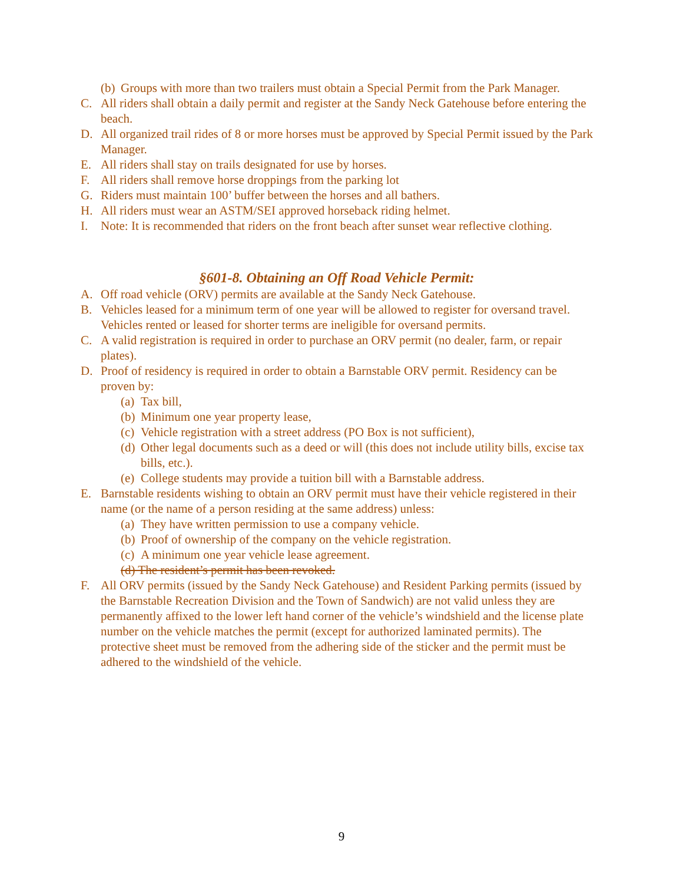(b) Groups with more than two trailers must obtain a Special Permit from the Park Manager.
C. All riders shall obtain a daily permit and register at the Sandy Neck Gatehouse before entering the beach.
D. All organized trail rides of 8 or more horses must be approved by Special Permit issued by the Park Manager.
E. All riders shall stay on trails designated for use by horses.
F. All riders shall remove horse droppings from the parking lot
G. Riders must maintain 100’ buffer between the horses and all bathers.
H. All riders must wear an ASTM/SEI approved horseback riding helmet.
I. Note: It is recommended that riders on the front beach after sunset wear reflective clothing.
§601-8. Obtaining an Off Road Vehicle Permit:
A. Off road vehicle (ORV) permits are available at the Sandy Neck Gatehouse.
B. Vehicles leased for a minimum term of one year will be allowed to register for oversand travel. Vehicles rented or leased for shorter terms are ineligible for oversand permits.
C. A valid registration is required in order to purchase an ORV permit (no dealer, farm, or repair plates).
D. Proof of residency is required in order to obtain a Barnstable ORV permit. Residency can be proven by:
(a) Tax bill,
(b) Minimum one year property lease,
(c) Vehicle registration with a street address (PO Box is not sufficient),
(d) Other legal documents such as a deed or will (this does not include utility bills, excise tax bills, etc.).
(e) College students may provide a tuition bill with a Barnstable address.
E. Barnstable residents wishing to obtain an ORV permit must have their vehicle registered in their name (or the name of a person residing at the same address) unless:
(a) They have written permission to use a company vehicle.
(b) Proof of ownership of the company on the vehicle registration.
(c) A minimum one year vehicle lease agreement.
(d) The resident’s permit has been revoked.
F. All ORV permits (issued by the Sandy Neck Gatehouse) and Resident Parking permits (issued by the Barnstable Recreation Division and the Town of Sandwich) are not valid unless they are permanently affixed to the lower left hand corner of the vehicle’s windshield and the license plate number on the vehicle matches the permit (except for authorized laminated permits). The protective sheet must be removed from the adhering side of the sticker and the permit must be adhered to the windshield of the vehicle.
9